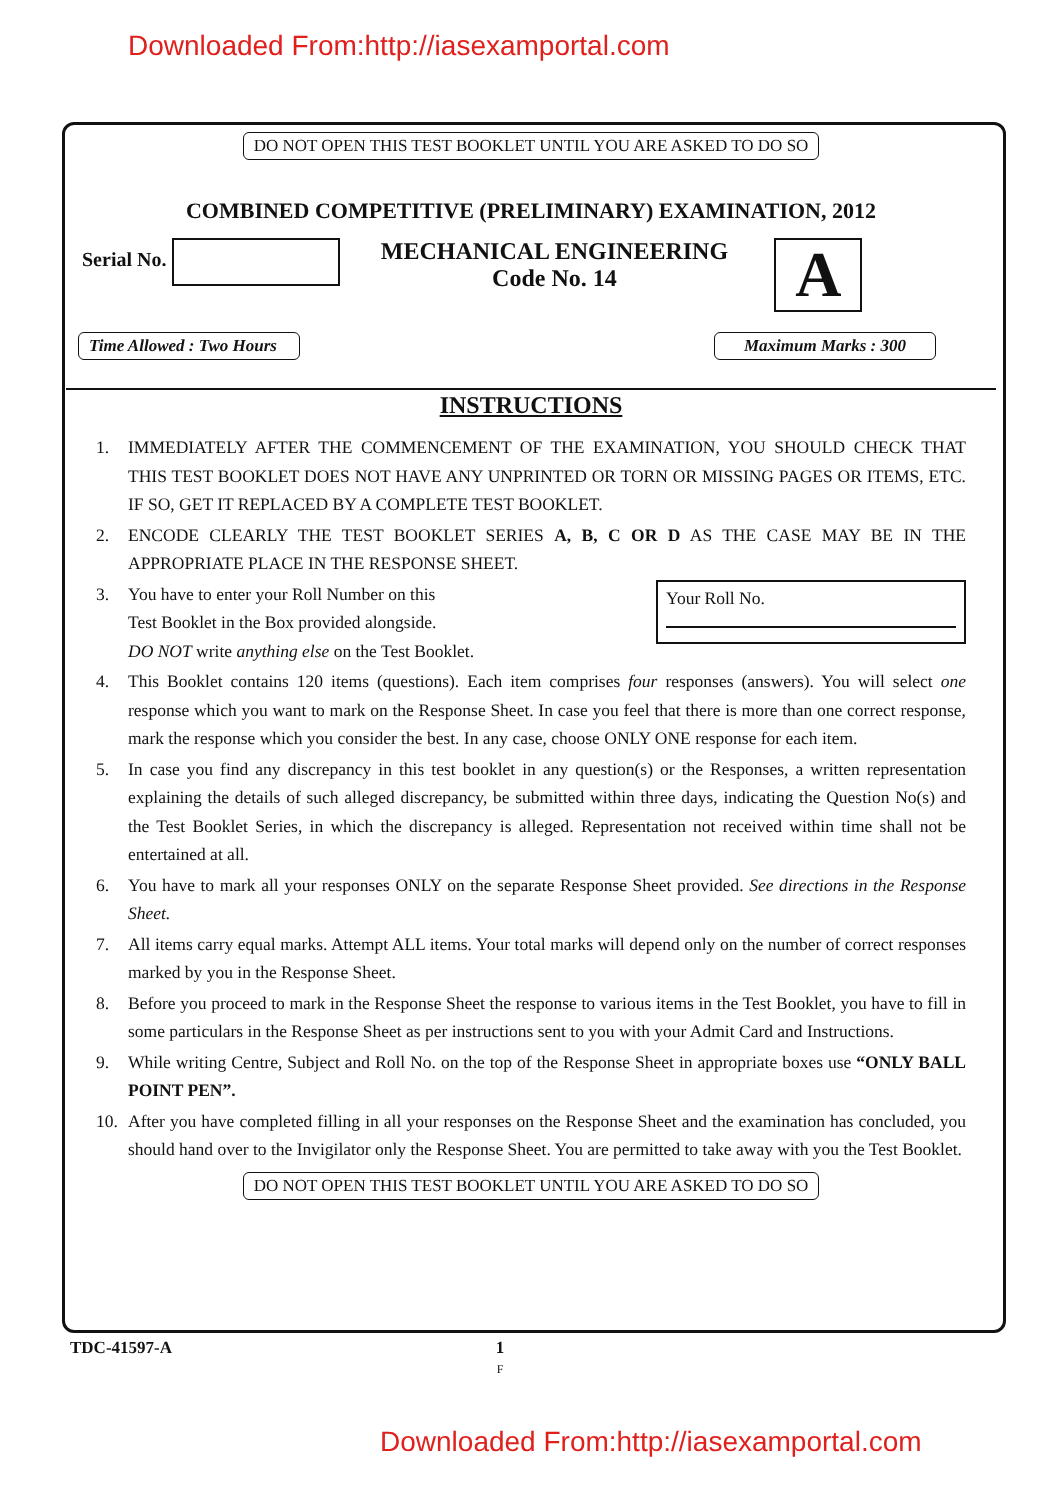Downloaded From:http://iasexamportal.com
DO NOT OPEN THIS TEST BOOKLET UNTIL YOU ARE ASKED TO DO SO
COMBINED COMPETITIVE (PRELIMINARY) EXAMINATION, 2012
Serial No.
MECHANICAL ENGINEERING
Code No. 14
A
Time Allowed : Two Hours Maximum Marks : 300
INSTRUCTIONS
1. IMMEDIATELY AFTER THE COMMENCEMENT OF THE EXAMINATION, YOU SHOULD CHECK THAT THIS TEST BOOKLET DOES NOT HAVE ANY UNPRINTED OR TORN OR MISSING PAGES OR ITEMS, ETC. IF SO, GET IT REPLACED BY A COMPLETE TEST BOOKLET.
2. ENCODE CLEARLY THE TEST BOOKLET SERIES A, B, C OR D AS THE CASE MAY BE IN THE APPROPRIATE PLACE IN THE RESPONSE SHEET.
3. You have to enter your Roll Number on this
Test Booklet in the Box provided alongside.
DO NOT write anything else on the Test Booklet. Your Roll No.
4. This Booklet contains 120 items (questions). Each item comprises four responses (answers). You will select one response which you want to mark on the Response Sheet. In case you feel that there is more than one correct response, mark the response which you consider the best. In any case, choose ONLY ONE response for each item.
5. In case you find any discrepancy in this test booklet in any question(s) or the Responses, a written representation explaining the details of such alleged discrepancy, be submitted within three days, indicating the Question No(s) and the Test Booklet Series, in which the discrepancy is alleged. Representation not received within time shall not be entertained at all.
6. You have to mark all your responses ONLY on the separate Response Sheet provided. See directions in the Response Sheet.
7. All items carry equal marks. Attempt ALL items. Your total marks will depend only on the number of correct responses marked by you in the Response Sheet.
8. Before you proceed to mark in the Response Sheet the response to various items in the Test Booklet, you have to fill in some particulars in the Response Sheet as per instructions sent to you with your Admit Card and Instructions.
9. While writing Centre, Subject and Roll No. on the top of the Response Sheet in appropriate boxes use “ONLY BALL POINT PEN”.
10. After you have completed filling in all your responses on the Response Sheet and the examination has concluded, you should hand over to the Invigilator only the Response Sheet. You are permitted to take away with you the Test Booklet.
DO NOT OPEN THIS TEST BOOKLET UNTIL YOU ARE ASKED TO DO SO
TDC-41597-A 1
F
Downloaded From:http://iasexamportal.com